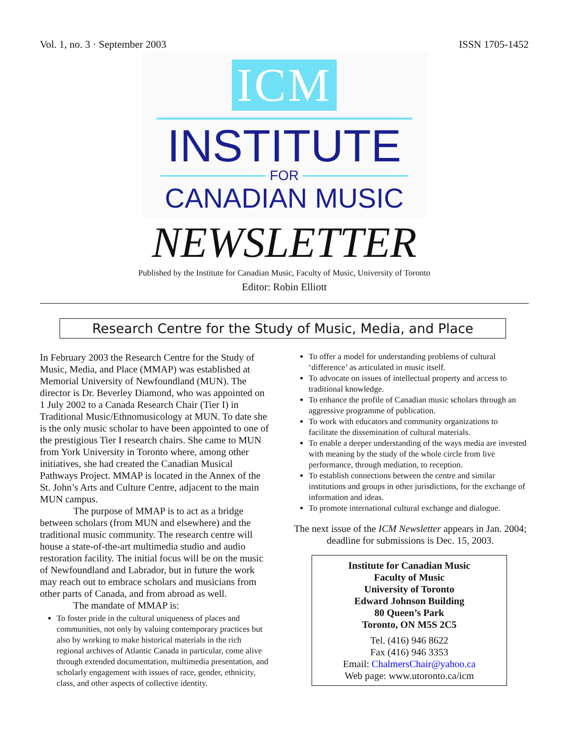Vol. 1, no. 3 · September 2003 ISSN 1705-1452
ICM
INSTITUTE
FOR
CANADIAN MUSIC
NEWSLETTER
Published by the Institute for Canadian Music, Faculty of Music, University of Toronto
Editor: Robin Elliott
Research Centre for the Study of Music, Media, and Place
In February 2003 the Research Centre for the Study of Music, Media, and Place (MMAP) was established at Memorial University of Newfoundland (MUN). The director is Dr. Beverley Diamond, who was appointed on 1 July 2002 to a Canada Research Chair (Tier I) in Traditional Music/Ethnomusicology at MUN. To date she is the only music scholar to have been appointed to one of the prestigious Tier I research chairs. She came to MUN from York University in Toronto where, among other initiatives, she had created the Canadian Musical Pathways Project. MMAP is located in the Annex of the St. John’s Arts and Culture Centre, adjacent to the main MUN campus.
The purpose of MMAP is to act as a bridge between scholars (from MUN and elsewhere) and the traditional music community. The research centre will house a state-of-the-art multimedia studio and audio restoration facility. The initial focus will be on the music of Newfoundland and Labrador, but in future the work may reach out to embrace scholars and musicians from other parts of Canada, and from abroad as well.
The mandate of MMAP is:
To foster pride in the cultural uniqueness of places and communities, not only by valuing contemporary practices but also by working to make historical materials in the rich regional archives of Atlantic Canada in particular, come alive through extended documentation, multimedia presentation, and scholarly engagement with issues of race, gender, ethnicity, class, and other aspects of collective identity.
To offer a model for understanding problems of cultural ‘difference’ as articulated in music itself.
To advocate on issues of intellectual property and access to traditional knowledge.
To enhance the profile of Canadian music scholars through an aggressive programme of publication.
To work with educators and community organizations to facilitate the dissemination of cultural materials.
To enable a deeper understanding of the ways media are invested with meaning by the study of the whole circle from live performance, through mediation, to reception.
To establish connections between the centre and similar institutions and groups in other jurisdictions, for the exchange of information and ideas.
To promote international cultural exchange and dialogue.
The next issue of the ICM Newsletter appears in Jan. 2004; deadline for submissions is Dec. 15, 2003.
Institute for Canadian Music
Faculty of Music
University of Toronto
Edward Johnson Building
80 Queen’s Park
Toronto, ON M5S 2C5
Tel. (416) 946 8622
Fax (416) 946 3353
Email: ChalmersChair@yahoo.ca
Web page: www.utoronto.ca/icm